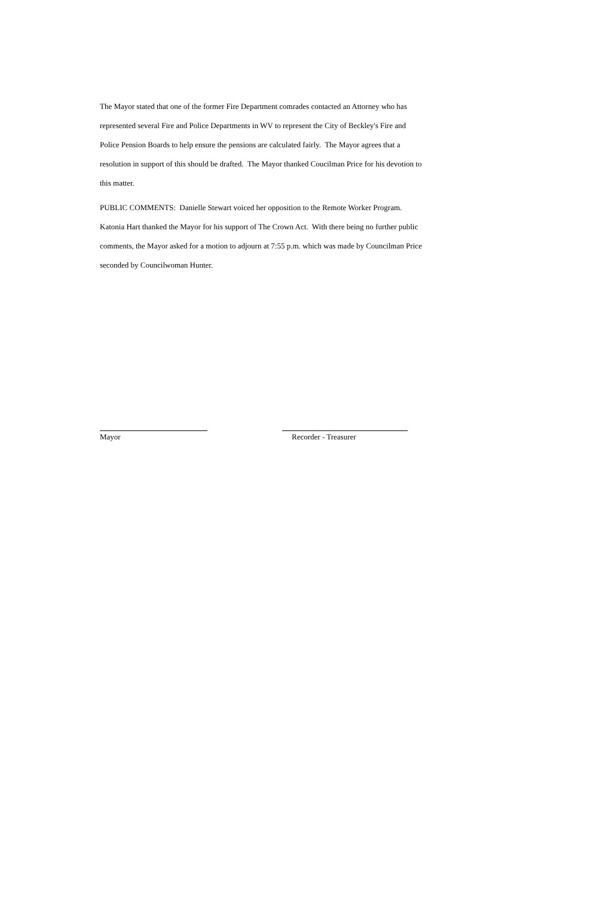The Mayor stated that one of the former Fire Department comrades contacted an Attorney who has represented several Fire and Police Departments in WV to represent the City of Beckley's Fire and Police Pension Boards to help ensure the pensions are calculated fairly. The Mayor agrees that a resolution in support of this should be drafted. The Mayor thanked Coucilman Price for his devotion to this matter.
PUBLIC COMMENTS: Danielle Stewart voiced her opposition to the Remote Worker Program. Katonia Hart thanked the Mayor for his support of The Crown Act. With there being no further public comments, the Mayor asked for a motion to adjourn at 7:55 p.m. which was made by Councilman Price seconded by Councilwoman Hunter.
Mayor Recorder - Treasurer